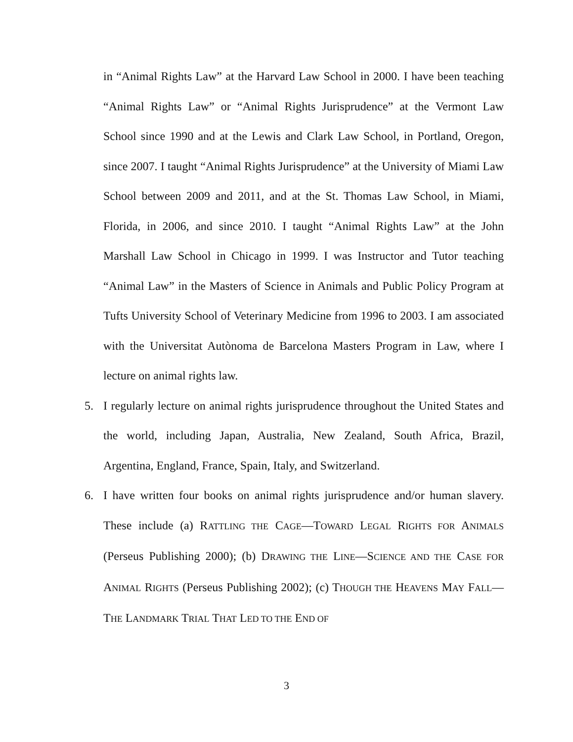in “Animal Rights Law” at the Harvard Law School in 2000. I have been teaching “Animal Rights Law” or “Animal Rights Jurisprudence” at the Vermont Law School since 1990 and at the Lewis and Clark Law School, in Portland, Oregon, since 2007. I taught “Animal Rights Jurisprudence” at the University of Miami Law School between 2009 and 2011, and at the St. Thomas Law School, in Miami, Florida, in 2006, and since 2010. I taught “Animal Rights Law” at the John Marshall Law School in Chicago in 1999. I was Instructor and Tutor teaching “Animal Law” in the Masters of Science in Animals and Public Policy Program at Tufts University School of Veterinary Medicine from 1996 to 2003. I am associated with the Universitat Autònoma de Barcelona Masters Program in Law, where I lecture on animal rights law.
5. I regularly lecture on animal rights jurisprudence throughout the United States and the world, including Japan, Australia, New Zealand, South Africa, Brazil, Argentina, England, France, Spain, Italy, and Switzerland.
6. I have written four books on animal rights jurisprudence and/or human slavery. These include (a) RATTLING THE CAGE—TOWARD LEGAL RIGHTS FOR ANIMALS (Perseus Publishing 2000); (b) DRAWING THE LINE—SCIENCE AND THE CASE FOR ANIMAL RIGHTS (Perseus Publishing 2002); (c) THOUGH THE HEAVENS MAY FALL—THE LANDMARK TRIAL THAT LED TO THE END OF
3